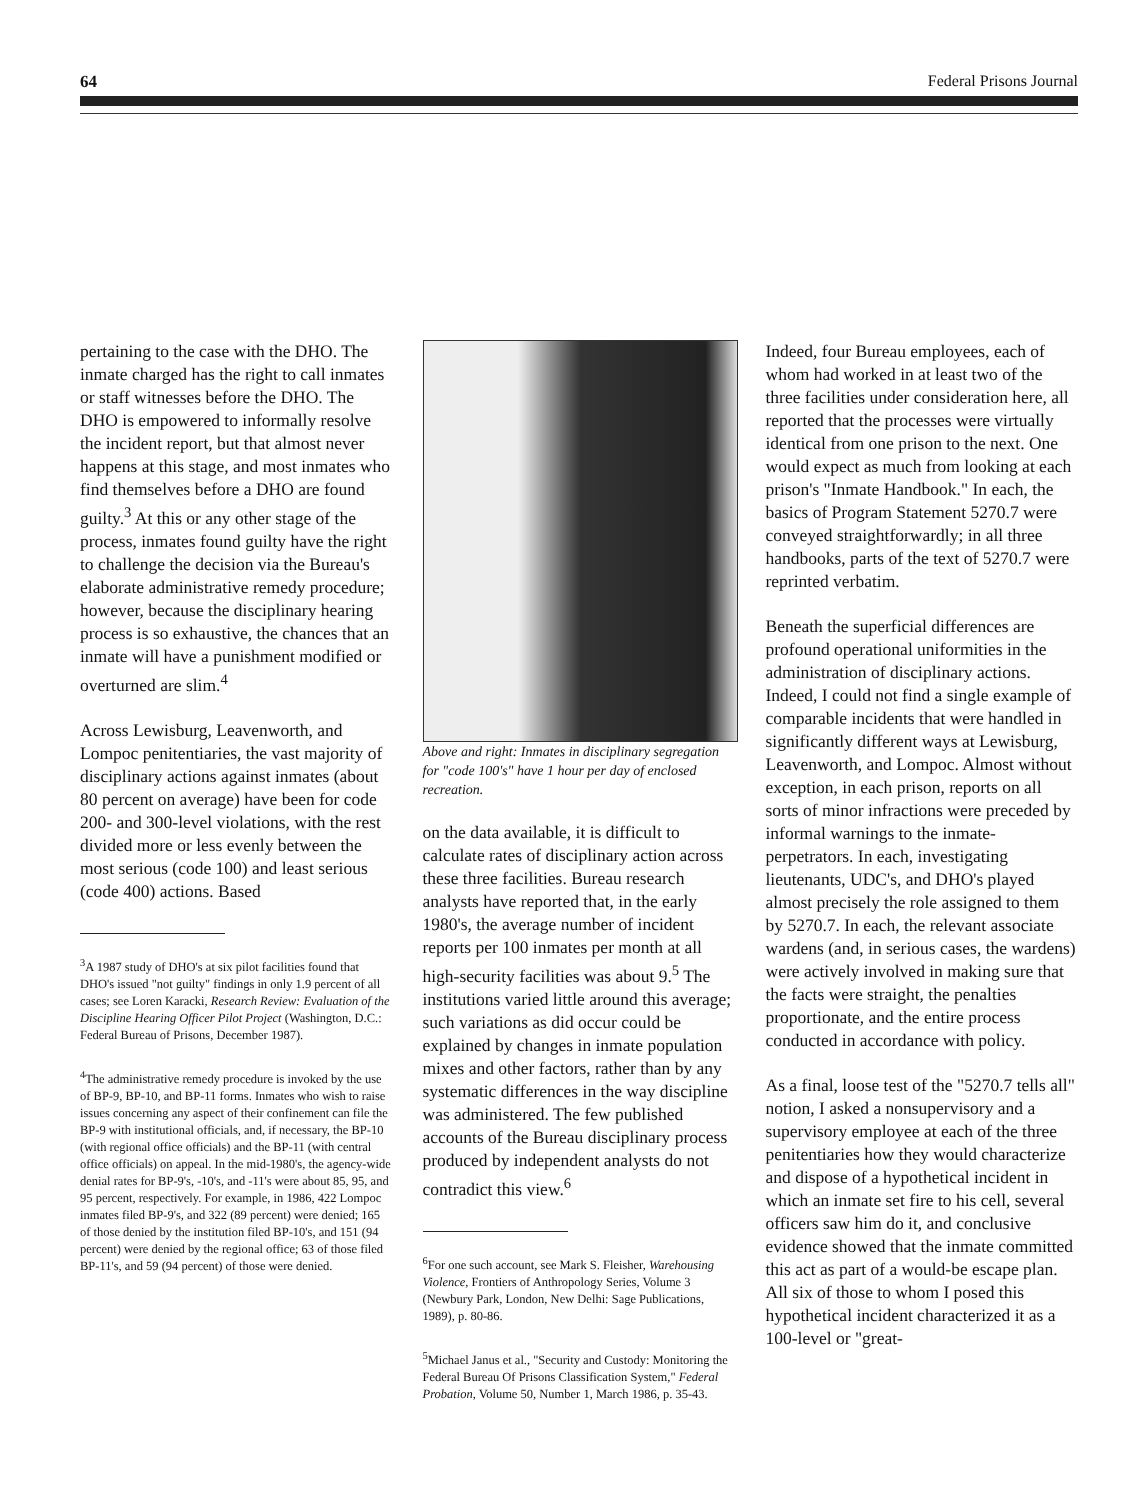64 Federal Prisons Journal
pertaining to the case with the DHO. The inmate charged has the right to call inmates or staff witnesses before the DHO. The DHO is empowered to informally resolve the incident report, but that almost never happens at this stage, and most inmates who find themselves before a DHO are found guilty.<sup>3</sup> At this or any other stage of the process, inmates found guilty have the right to challenge the decision via the Bureau's elaborate administrative remedy procedure; however, because the disciplinary hearing process is so exhaustive, the chances that an inmate will have a punishment modified or overturned are slim.<sup>4</sup>
Across Lewisburg, Leavenworth, and Lompoc penitentiaries, the vast majority of disciplinary actions against inmates (about 80 percent on average) have been for code 200- and 300-level violations, with the rest divided more or less evenly between the most serious (code 100) and least serious (code 400) actions. Based
<sup>3</sup> A 1987 study of DHO's at six pilot facilities found that DHO's issued "not guilty" findings in only 1.9 percent of all cases; see Loren Karacki, Research Review: Evaluation of the Discipline Hearing Officer Pilot Project (Washington, D.C.: Federal Bureau of Prisons, December 1987).
<sup>4</sup> The administrative remedy procedure is invoked by the use of BP-9, BP-10, and BP-11 forms. Inmates who wish to raise issues concerning any aspect of their confinement can file the BP-9 with institutional officials, and, if necessary, the BP-10 (with regional office officials) and the BP-11 (with central office officials) on appeal. In the mid-1980's, the agency-wide denial rates for BP-9's, -10's, and -11's were about 85, 95, and 95 percent, respectively. For example, in 1986, 422 Lompoc inmates filed BP-9's, and 322 (89 percent) were denied; 165 of those denied by the institution filed BP-10's, and 151 (94 percent) were denied by the regional office; 63 of those filed BP-11's, and 59 (94 percent) of those were denied.
Above and right: Inmates in disciplinary segregation for "code 100's" have 1 hour per day of enclosed recreation.
on the data available, it is difficult to calculate rates of disciplinary action across these three facilities. Bureau research analysts have reported that, in the early 1980's, the average number of incident reports per 100 inmates per month at all high-security facilities was about 9.<sup>5</sup> The institutions varied little around this average; such variations as did occur could be explained by changes in inmate population mixes and other factors, rather than by any systematic differences in the way discipline was administered. The few published accounts of the Bureau disciplinary process produced by independent analysts do not contradict this view.<sup>6</sup>
<sup>6</sup> For one such account, see Mark S. Fleisher, Warehousing Violence, Frontiers of Anthropology Series, Volume 3 (Newbury Park, London, New Delhi: Sage Publications, 1989), p. 80-86.
<sup>5</sup> Michael Janus et al., "Security and Custody: Monitoring the Federal Bureau Of Prisons Classification System," Federal Probation, Volume 50, Number 1, March 1986, p. 35-43.
Indeed, four Bureau employees, each of whom had worked in at least two of the three facilities under consideration here, all reported that the processes were virtually identical from one prison to the next. One would expect as much from looking at each prison's "Inmate Handbook." In each, the basics of Program Statement 5270.7 were conveyed straightforwardly; in all three handbooks, parts of the text of 5270.7 were reprinted verbatim.
Beneath the superficial differences are profound operational uniformities in the administration of disciplinary actions. Indeed, I could not find a single example of comparable incidents that were handled in significantly different ways at Lewisburg, Leavenworth, and Lompoc. Almost without exception, in each prison, reports on all sorts of minor infractions were preceded by informal warnings to the inmate-perpetrators. In each, investigating lieutenants, UDC's, and DHO's played almost precisely the role assigned to them by 5270.7. In each, the relevant associate wardens (and, in serious cases, the wardens) were actively involved in making sure that the facts were straight, the penalties proportionate, and the entire process conducted in accordance with policy.
As a final, loose test of the "5270.7 tells all" notion, I asked a nonsupervisory and a supervisory employee at each of the three penitentiaries how they would characterize and dispose of a hypothetical incident in which an inmate set fire to his cell, several officers saw him do it, and conclusive evidence showed that the inmate committed this act as part of a would-be escape plan. All six of those to whom I posed this hypothetical incident characterized it as a 100-level or "great-